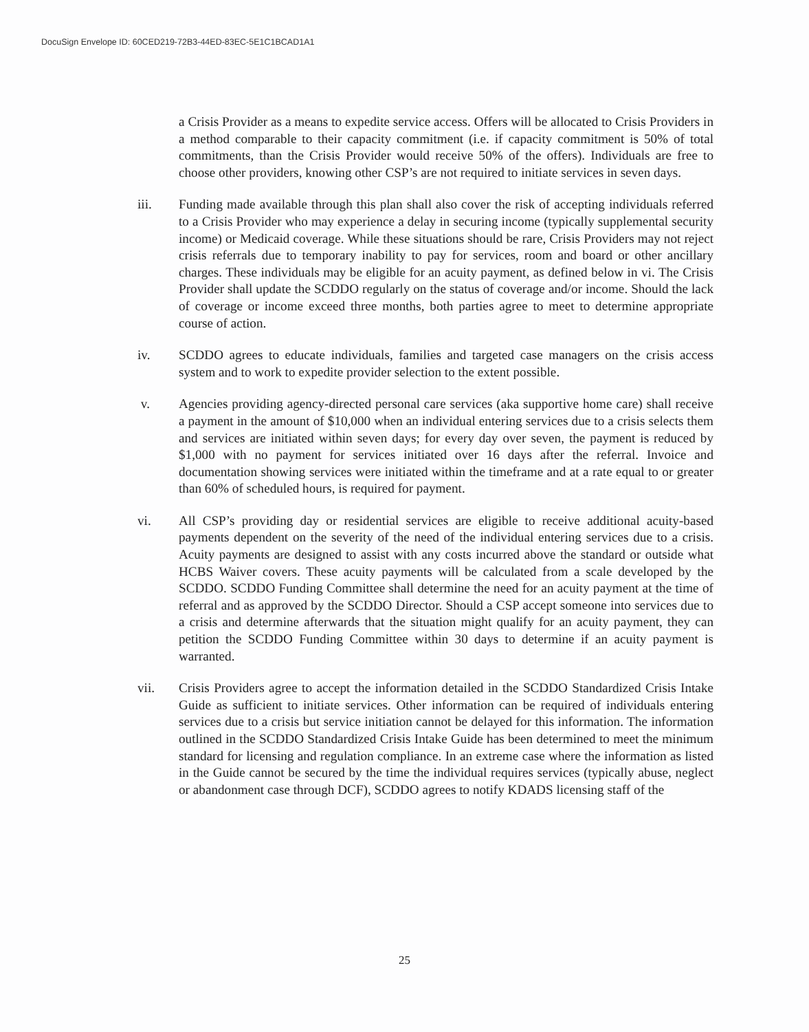DocuSign Envelope ID: 60CED219-72B3-44ED-83EC-5E1C1BCAD1A1
a Crisis Provider as a means to expedite service access. Offers will be allocated to Crisis Providers in a method comparable to their capacity commitment (i.e. if capacity commitment is 50% of total commitments, than the Crisis Provider would receive 50% of the offers). Individuals are free to choose other providers, knowing other CSP’s are not required to initiate services in seven days.
iii. Funding made available through this plan shall also cover the risk of accepting individuals referred to a Crisis Provider who may experience a delay in securing income (typically supplemental security income) or Medicaid coverage. While these situations should be rare, Crisis Providers may not reject crisis referrals due to temporary inability to pay for services, room and board or other ancillary charges. These individuals may be eligible for an acuity payment, as defined below in vi. The Crisis Provider shall update the SCDDO regularly on the status of coverage and/or income. Should the lack of coverage or income exceed three months, both parties agree to meet to determine appropriate course of action.
iv. SCDDO agrees to educate individuals, families and targeted case managers on the crisis access system and to work to expedite provider selection to the extent possible.
v. Agencies providing agency-directed personal care services (aka supportive home care) shall receive a payment in the amount of $10,000 when an individual entering services due to a crisis selects them and services are initiated within seven days; for every day over seven, the payment is reduced by $1,000 with no payment for services initiated over 16 days after the referral. Invoice and documentation showing services were initiated within the timeframe and at a rate equal to or greater than 60% of scheduled hours, is required for payment.
vi. All CSP’s providing day or residential services are eligible to receive additional acuity-based payments dependent on the severity of the need of the individual entering services due to a crisis. Acuity payments are designed to assist with any costs incurred above the standard or outside what HCBS Waiver covers. These acuity payments will be calculated from a scale developed by the SCDDO. SCDDO Funding Committee shall determine the need for an acuity payment at the time of referral and as approved by the SCDDO Director. Should a CSP accept someone into services due to a crisis and determine afterwards that the situation might qualify for an acuity payment, they can petition the SCDDO Funding Committee within 30 days to determine if an acuity payment is warranted.
vii. Crisis Providers agree to accept the information detailed in the SCDDO Standardized Crisis Intake Guide as sufficient to initiate services. Other information can be required of individuals entering services due to a crisis but service initiation cannot be delayed for this information. The information outlined in the SCDDO Standardized Crisis Intake Guide has been determined to meet the minimum standard for licensing and regulation compliance. In an extreme case where the information as listed in the Guide cannot be secured by the time the individual requires services (typically abuse, neglect or abandonment case through DCF), SCDDO agrees to notify KDADS licensing staff of the
25